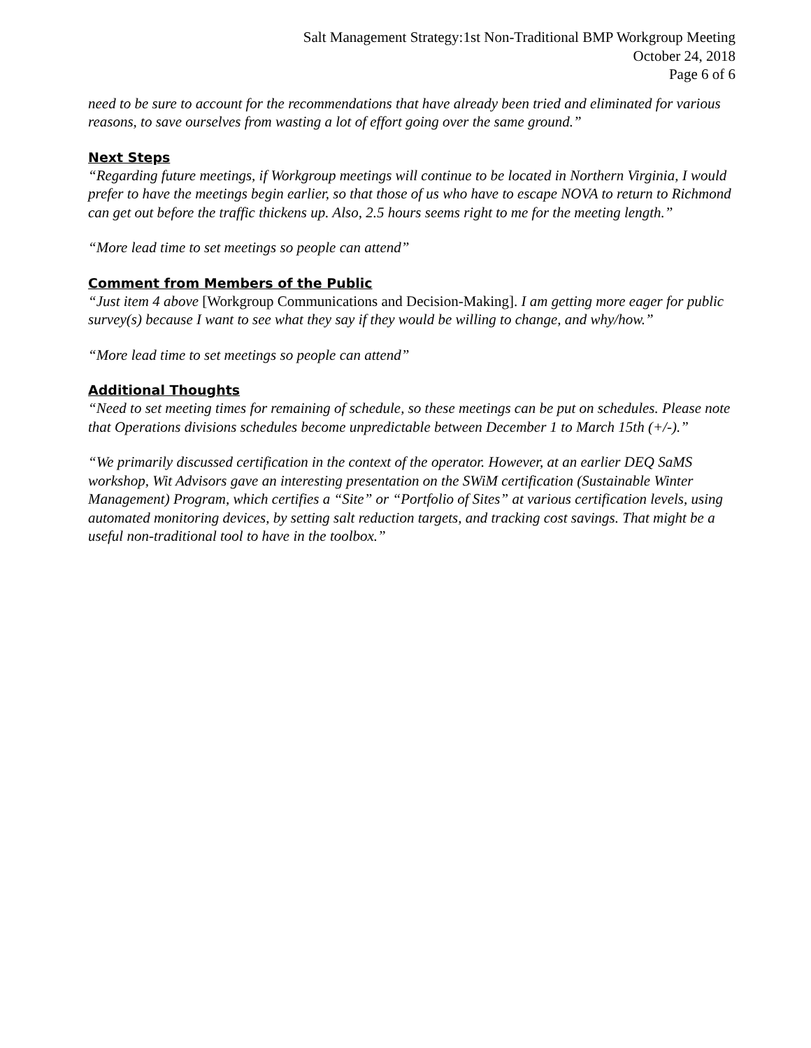Salt Management Strategy:1st Non-Traditional BMP Workgroup Meeting
October 24, 2018
Page 6 of 6
need to be sure to account for the recommendations that have already been tried and eliminated for various reasons, to save ourselves from wasting a lot of effort going over the same ground.”
Next Steps
“Regarding future meetings, if Workgroup meetings will continue to be located in Northern Virginia, I would prefer to have the meetings begin earlier, so that those of us who have to escape NOVA to return to Richmond can get out before the traffic thickens up. Also, 2.5 hours seems right to me for the meeting length.”
“More lead time to set meetings so people can attend”
Comment from Members of the Public
“Just item 4 above [Workgroup Communications and Decision-Making]. I am getting more eager for public survey(s) because I want to see what they say if they would be willing to change, and why/how.”
“More lead time to set meetings so people can attend”
Additional Thoughts
“Need to set meeting times for remaining of schedule, so these meetings can be put on schedules. Please note that Operations divisions schedules become unpredictable between December 1 to March 15th (+/-).”
“We primarily discussed certification in the context of the operator. However, at an earlier DEQ SaMS workshop, Wit Advisors gave an interesting presentation on the SWiM certification (Sustainable Winter Management) Program, which certifies a “Site” or “Portfolio of Sites” at various certification levels, using automated monitoring devices, by setting salt reduction targets, and tracking cost savings. That might be a useful non-traditional tool to have in the toolbox.”